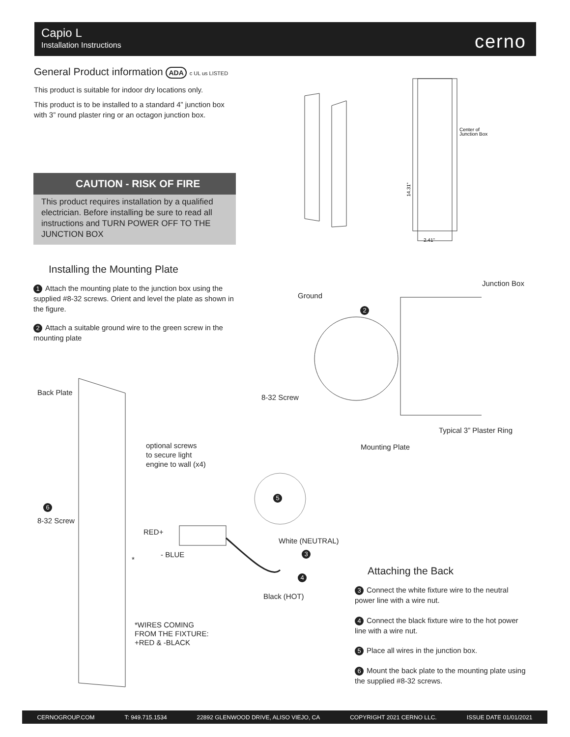Capio L
Installation Instructions
cerno
General Product information ADA c UL us LISTED
This product is suitable for indoor dry locations only.
This product is to be installed to a standard 4” junction box with 3” round plaster ring or an octagon junction box.
CAUTION - RISK OF FIRE
This product requires installation by a qualified electrician. Before installing be sure to read all instructions and TURN POWER OFF TO THE JUNCTION BOX
Center of
Junction Box
14.31"
2.41"
Installing the Mounting Plate
1 Attach the mounting plate to the junction box using the supplied #8-32 screws. Orient and level the plate as shown in the figure.
2 Attach a suitable ground wire to the green screw in the mounting plate
Junction Box
Ground
2
Back Plate
8-32 Screw
Typical 3” Plaster Ring
Mounting Plate
optional screws
to secure light
engine to wall (x4)
5
6
8-32 Screw
RED+
White (NEUTRAL)
3
- BLUE
*
4
Black (HOT)
*WIRES COMING
FROM THE FIXTURE:
+RED & -BLACK
Attaching the Back
3 Connect the white fixture wire to the neutral power line with a wire nut.
4 Connect the black fixture wire to the hot power line with a wire nut.
5 Place all wires in the junction box.
6 Mount the back plate to the mounting plate using the supplied #8-32 screws.
CERNOGROUP.COM T: 949.715.1534 22892 GLENWOOD DRIVE, ALISO VIEJO, CA COPYRIGHT 2021 CERNO LLC. ISSUE DATE 01/01/2021